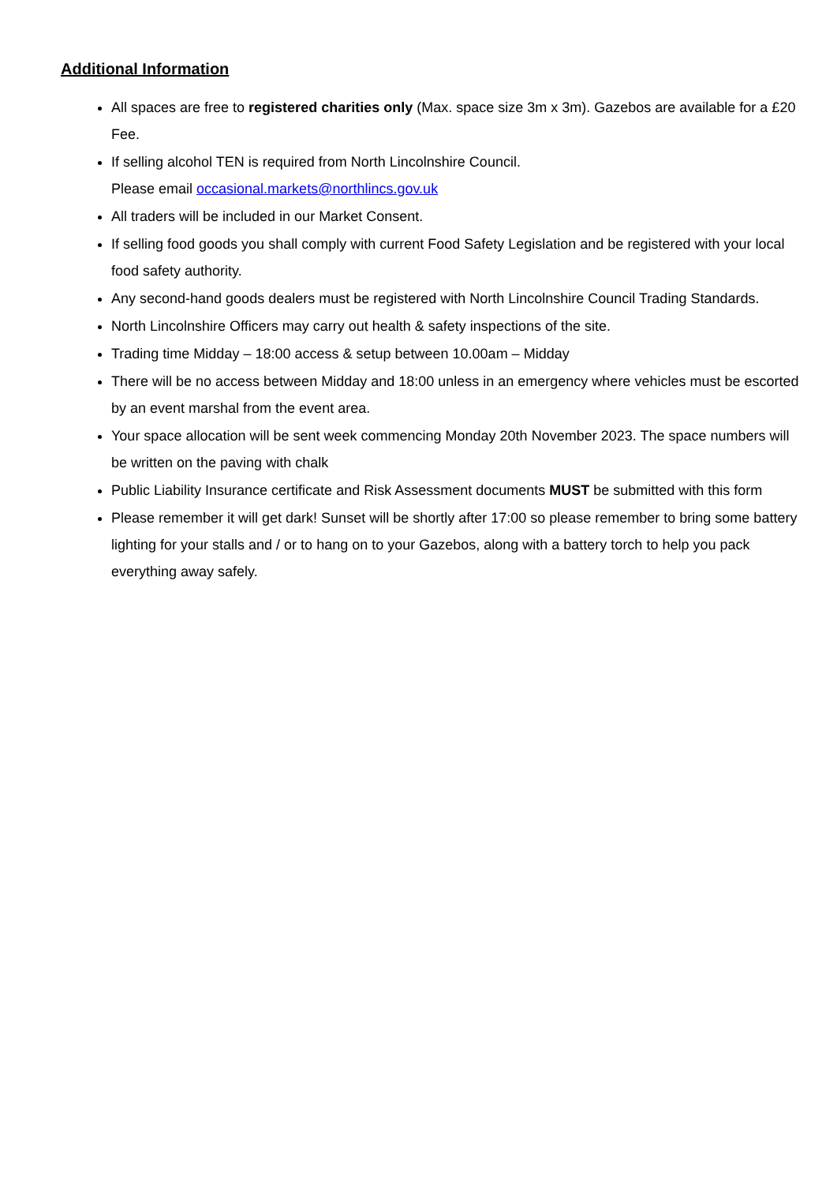Additional Information
All spaces are free to registered charities only (Max. space size 3m x 3m). Gazebos are available for a £20 Fee.
If selling alcohol TEN is required from North Lincolnshire Council.
Please email occasional.markets@northlincs.gov.uk
All traders will be included in our Market Consent.
If selling food goods you shall comply with current Food Safety Legislation and be registered with your local food safety authority.
Any second-hand goods dealers must be registered with North Lincolnshire Council Trading Standards.
North Lincolnshire Officers may carry out health & safety inspections of the site.
Trading time Midday – 18:00 access & setup between 10.00am – Midday
There will be no access between Midday and 18:00 unless in an emergency where vehicles must be escorted by an event marshal from the event area.
Your space allocation will be sent week commencing Monday 20th November 2023. The space numbers will be written on the paving with chalk
Public Liability Insurance certificate and Risk Assessment documents MUST be submitted with this form
Please remember it will get dark! Sunset will be shortly after 17:00 so please remember to bring some battery lighting for your stalls and / or to hang on to your Gazebos, along with a battery torch to help you pack everything away safely.